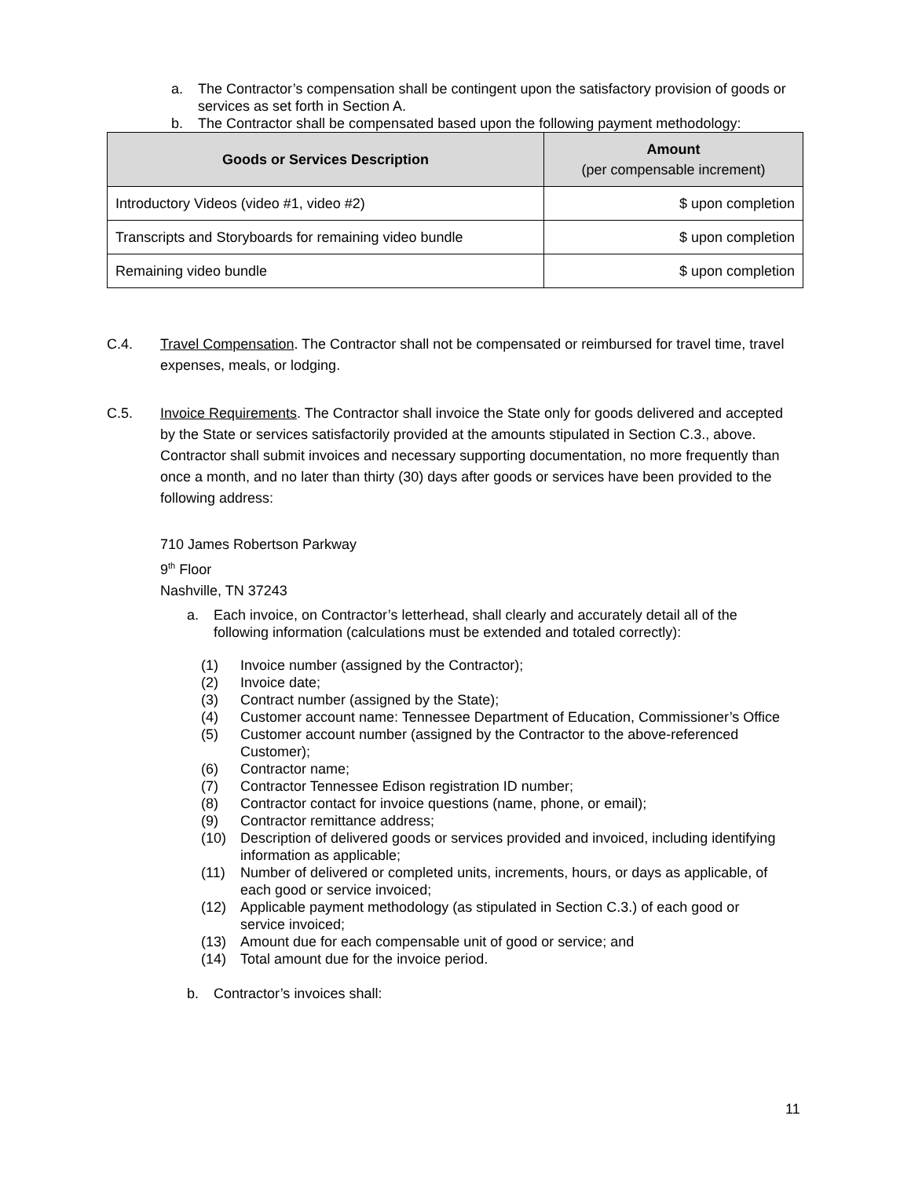a. The Contractor’s compensation shall be contingent upon the satisfactory provision of goods or services as set forth in Section A.
b. The Contractor shall be compensated based upon the following payment methodology:
| Goods or Services Description | Amount (per compensable increment) |
| --- | --- |
| Introductory Videos (video #1, video #2) | $ upon completion |
| Transcripts and Storyboards for remaining video bundle | $ upon completion |
| Remaining video bundle | $ upon completion |
C.4. Travel Compensation. The Contractor shall not be compensated or reimbursed for travel time, travel expenses, meals, or lodging.
C.5. Invoice Requirements. The Contractor shall invoice the State only for goods delivered and accepted by the State or services satisfactorily provided at the amounts stipulated in Section C.3., above. Contractor shall submit invoices and necessary supporting documentation, no more frequently than once a month, and no later than thirty (30) days after goods or services have been provided to the following address:
710 James Robertson Parkway
9<sup>th</sup> Floor
Nashville, TN 37243
a. Each invoice, on Contractor’s letterhead, shall clearly and accurately detail all of the following information (calculations must be extended and totaled correctly):
(1) Invoice number (assigned by the Contractor);
(2) Invoice date;
(3) Contract number (assigned by the State);
(4) Customer account name: Tennessee Department of Education, Commissioner’s Office
(5) Customer account number (assigned by the Contractor to the above-referenced Customer);
(6) Contractor name;
(7) Contractor Tennessee Edison registration ID number;
(8) Contractor contact for invoice questions (name, phone, or email);
(9) Contractor remittance address;
(10) Description of delivered goods or services provided and invoiced, including identifying information as applicable;
(11) Number of delivered or completed units, increments, hours, or days as applicable, of each good or service invoiced;
(12) Applicable payment methodology (as stipulated in Section C.3.) of each good or service invoiced;
(13) Amount due for each compensable unit of good or service; and
(14) Total amount due for the invoice period.
b. Contractor’s invoices shall:
11